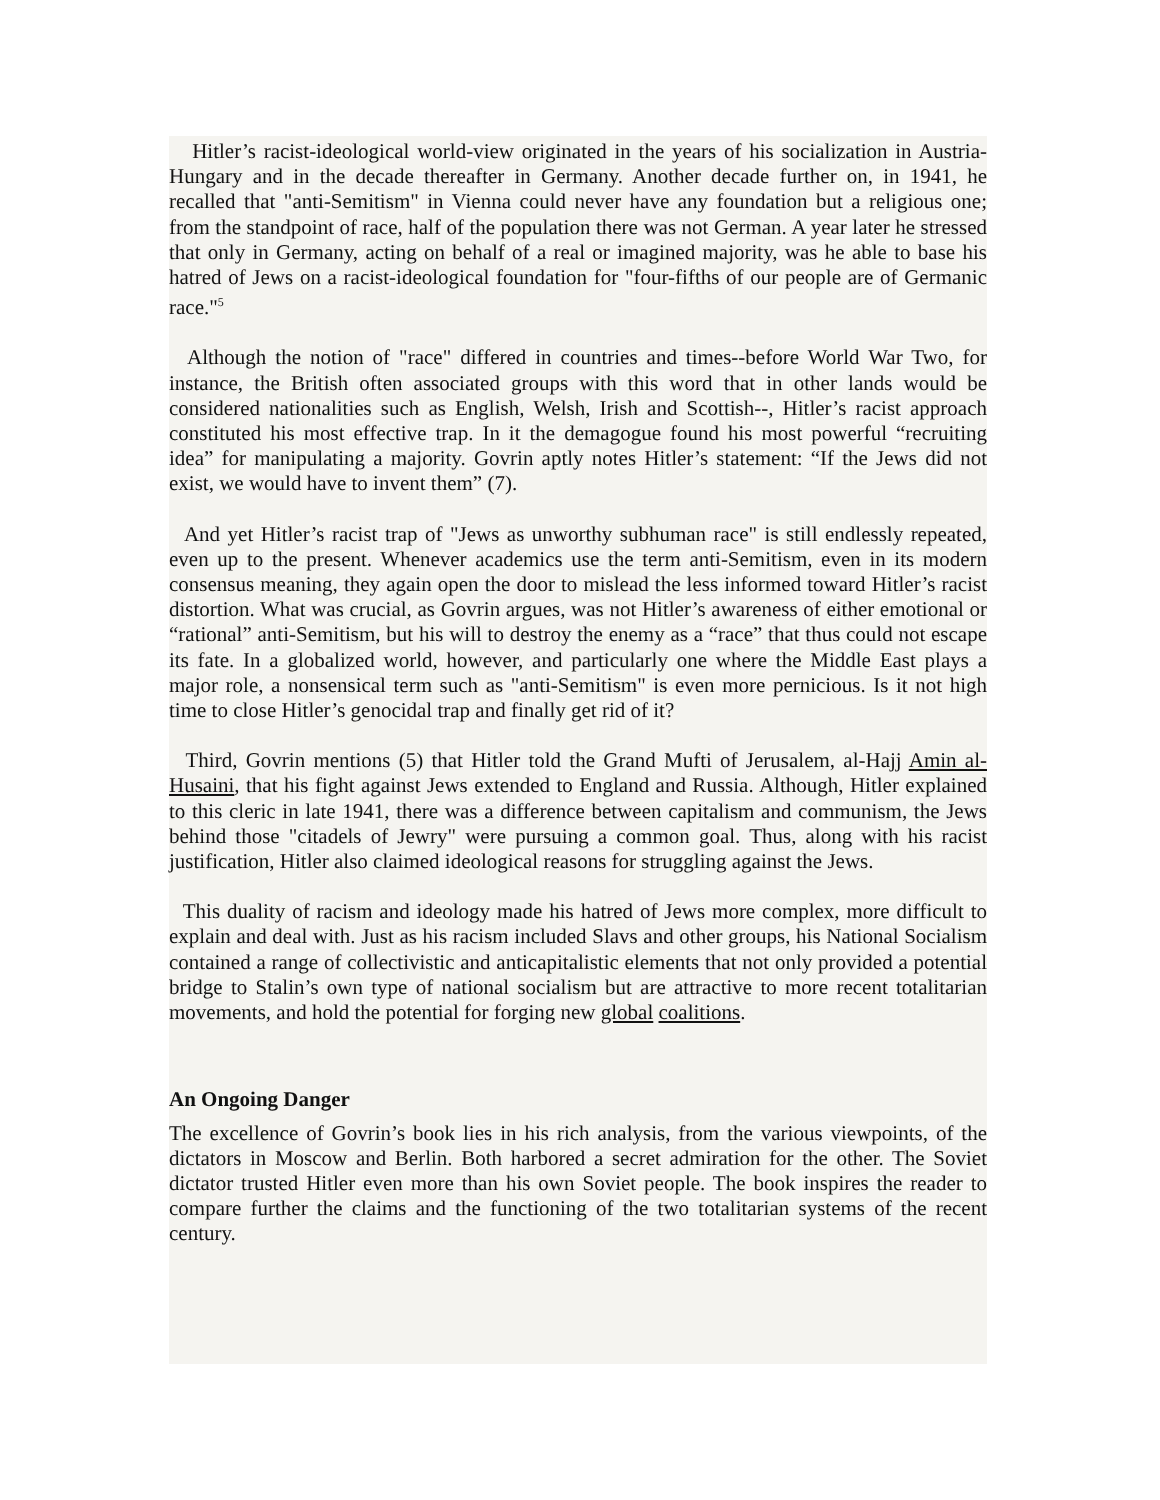Hitler’s racist-ideological world-view originated in the years of his socialization in Austria-Hungary and in the decade thereafter in Germany. Another decade further on, in 1941, he recalled that "anti-Semitism" in Vienna could never have any foundation but a religious one; from the standpoint of race, half of the population there was not German. A year later he stressed that only in Germany, acting on behalf of a real or imagined majority, was he able to base his hatred of Jews on a racist-ideological foundation for "four-fifths of our people are of Germanic race."<sup>5</sup>
Although the notion of "race" differed in countries and times--before World War Two, for instance, the British often associated groups with this word that in other lands would be considered nationalities such as English, Welsh, Irish and Scottish--, Hitler’s racist approach constituted his most effective trap. In it the demagogue found his most powerful “recruiting idea” for manipulating a majority. Govrin aptly notes Hitler’s statement: “If the Jews did not exist, we would have to invent them” (7).
And yet Hitler’s racist trap of "Jews as unworthy subhuman race" is still endlessly repeated, even up to the present. Whenever academics use the term anti-Semitism, even in its modern consensus meaning, they again open the door to mislead the less informed toward Hitler’s racist distortion. What was crucial, as Govrin argues, was not Hitler’s awareness of either emotional or “rational” anti-Semitism, but his will to destroy the enemy as a “race” that thus could not escape its fate. In a globalized world, however, and particularly one where the Middle East plays a major role, a nonsensical term such as "anti-Semitism" is even more pernicious. Is it not high time to close Hitler’s genocidal trap and finally get rid of it?
Third, Govrin mentions (5) that Hitler told the Grand Mufti of Jerusalem, al-Hajj Amin al-Husaini, that his fight against Jews extended to England and Russia. Although, Hitler explained to this cleric in late 1941, there was a difference between capitalism and communism, the Jews behind those "citadels of Jewry" were pursuing a common goal. Thus, along with his racist justification, Hitler also claimed ideological reasons for struggling against the Jews.
This duality of racism and ideology made his hatred of Jews more complex, more difficult to explain and deal with. Just as his racism included Slavs and other groups, his National Socialism contained a range of collectivistic and anticapitalistic elements that not only provided a potential bridge to Stalin’s own type of national socialism but are attractive to more recent totalitarian movements, and hold the potential for forging new global coalitions.
An Ongoing Danger
The excellence of Govrin’s book lies in his rich analysis, from the various viewpoints, of the dictators in Moscow and Berlin. Both harbored a secret admiration for the other. The Soviet dictator trusted Hitler even more than his own Soviet people. The book inspires the reader to compare further the claims and the functioning of the two totalitarian systems of the recent century.